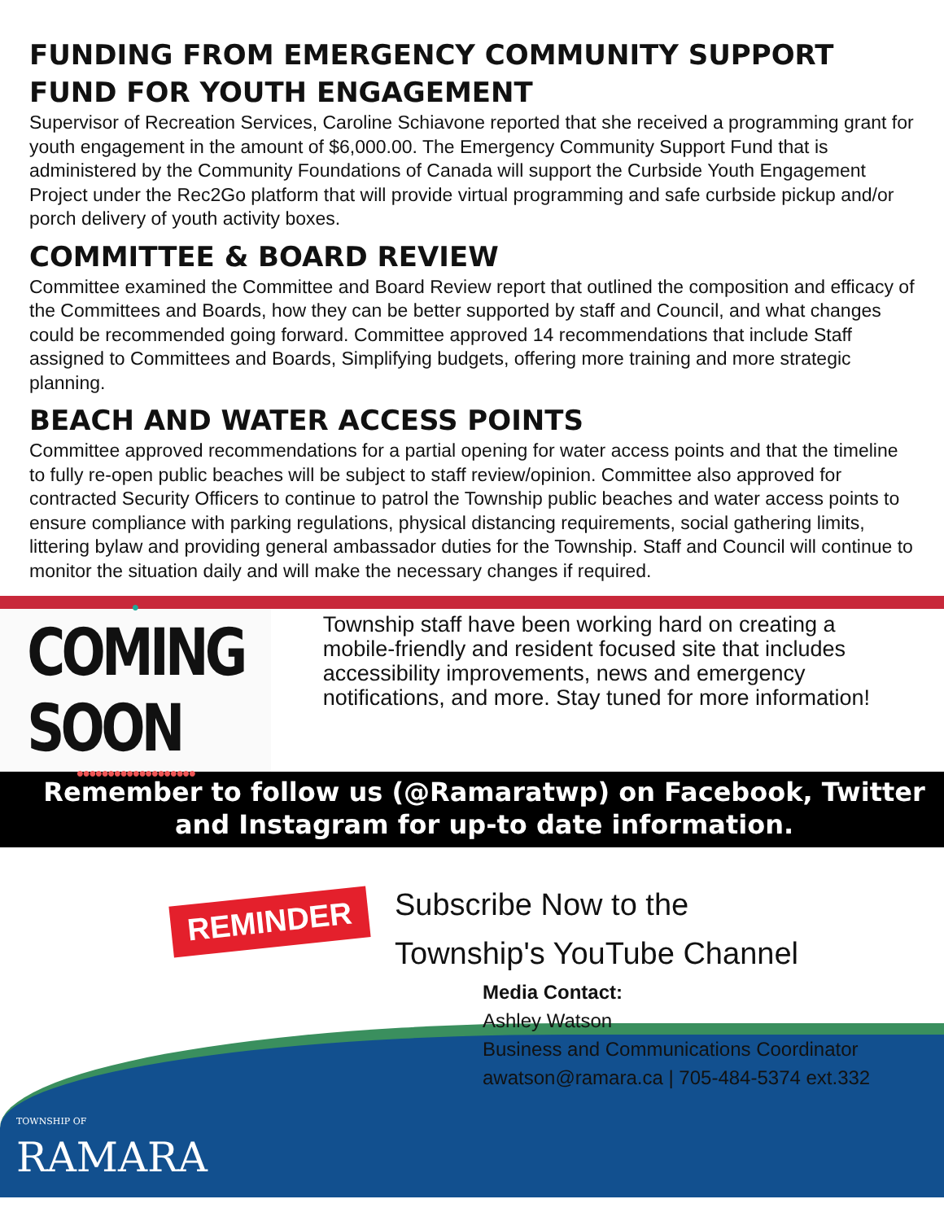FUNDING FROM EMERGENCY COMMUNITY SUPPORT FUND FOR YOUTH ENGAGEMENT
Supervisor of Recreation Services, Caroline Schiavone reported that she received a programming grant for youth engagement in the amount of $6,000.00. The Emergency Community Support Fund that is administered by the Community Foundations of Canada will support the Curbside Youth Engagement Project under the Rec2Go platform that will provide virtual programming and safe curbside pickup and/or porch delivery of youth activity boxes.
COMMITTEE & BOARD REVIEW
Committee examined the Committee and Board Review report that outlined the composition and efficacy of the Committees and Boards, how they can be better supported by staff and Council, and what changes could be recommended going forward. Committee approved 14 recommendations that include Staff assigned to Committees and Boards, Simplifying budgets, offering more training and more strategic planning.
BEACH AND WATER ACCESS POINTS
Committee approved recommendations for a partial opening for water access points and that the timeline to fully re-open public beaches will be subject to staff review/opinion. Committee also approved for contracted Security Officers to continue to patrol the Township public beaches and water access points to ensure compliance with parking regulations, physical distancing requirements, social gathering limits, littering bylaw and providing general ambassador duties for the Township. Staff and Council will continue to monitor the situation daily and will make the necessary changes if required.
●
COMING SOON
●●●●●●●●●●●●●●●●●●●
Township staff have been working hard on creating a mobile-friendly and resident focused site that includes accessibility improvements, news and emergency notifications, and more. Stay tuned for more information!
Remember to follow us (@Ramaratwp) on Facebook, Twitter and Instagram for up-to date information.
REMINDER
Subscribe Now to the
Township's YouTube Channel
Media Contact:
Ashley Watson
Business and Communications Coordinator
awatson@ramara.ca | 705-484-5374 ext.332
TOWNSHIP OF
RAMARA